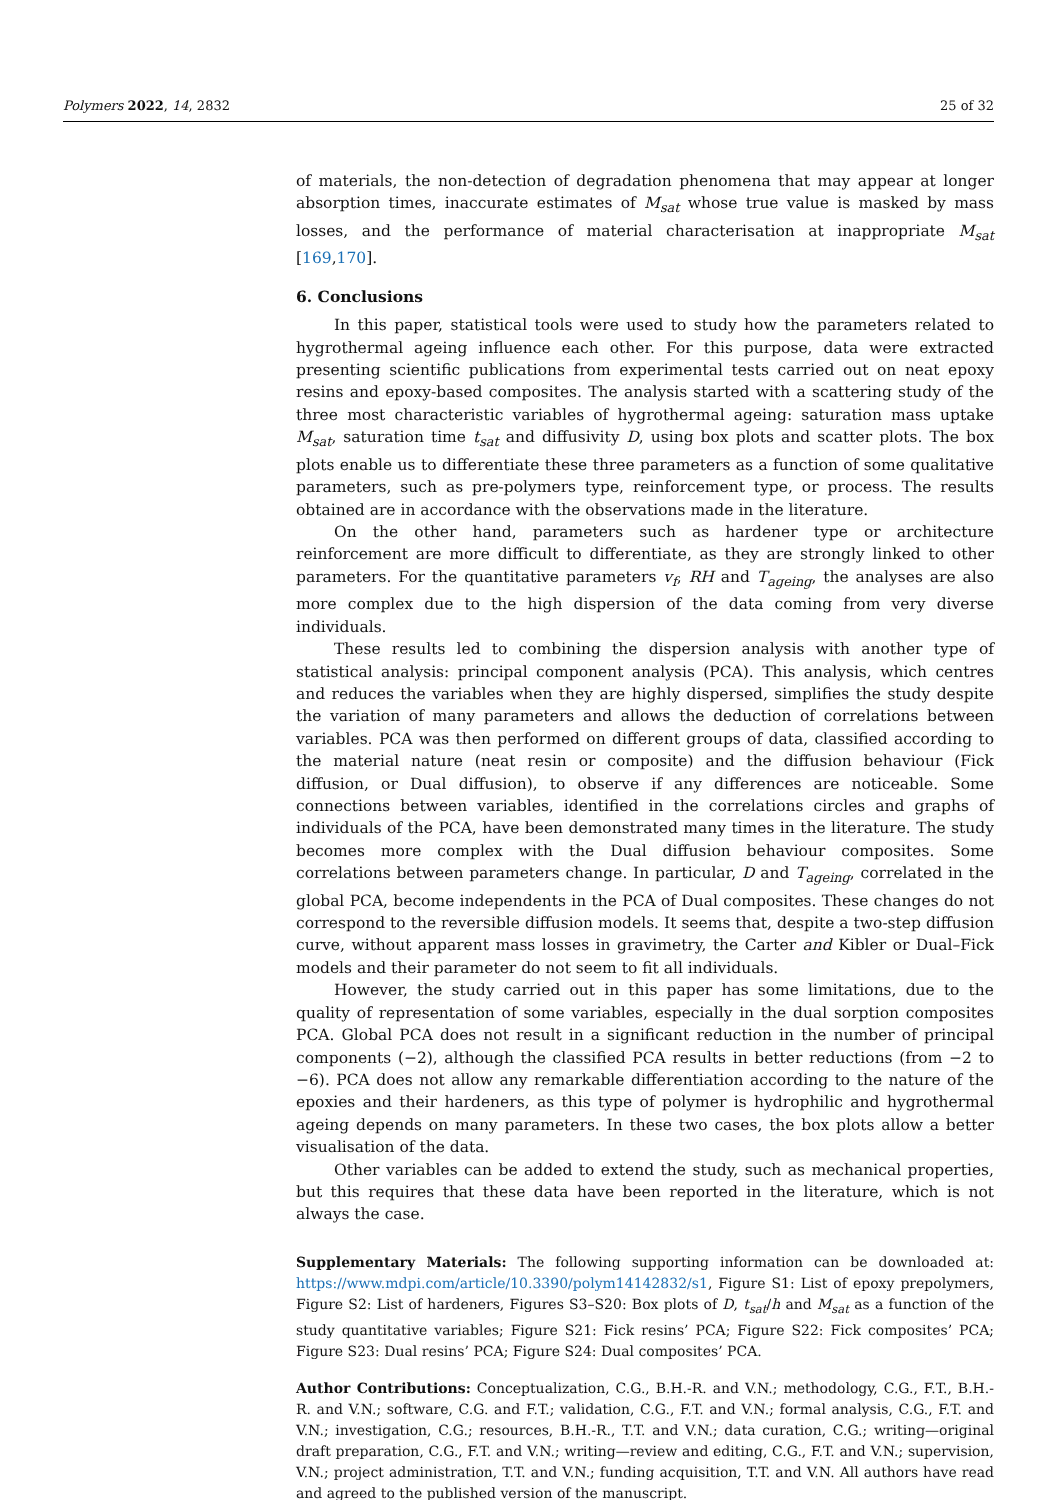Polymers 2022, 14, 2832 25 of 32
of materials, the non-detection of degradation phenomena that may appear at longer absorption times, inaccurate estimates of M<sub>sat</sub> whose true value is masked by mass losses, and the performance of material characterisation at inappropriate M<sub>sat</sub> [169,170].
6. Conclusions
In this paper, statistical tools were used to study how the parameters related to hygrothermal ageing influence each other. For this purpose, data were extracted presenting scientific publications from experimental tests carried out on neat epoxy resins and epoxy-based composites. The analysis started with a scattering study of the three most characteristic variables of hygrothermal ageing: saturation mass uptake M<sub>sat</sub>, saturation time t<sub>sat</sub> and diffusivity D, using box plots and scatter plots. The box plots enable us to differentiate these three parameters as a function of some qualitative parameters, such as pre-polymers type, reinforcement type, or process. The results obtained are in accordance with the observations made in the literature.
On the other hand, parameters such as hardener type or architecture reinforcement are more difficult to differentiate, as they are strongly linked to other parameters. For the quantitative parameters v<sub>f</sub>, RH and T<sub>ageing</sub>, the analyses are also more complex due to the high dispersion of the data coming from very diverse individuals.
These results led to combining the dispersion analysis with another type of statistical analysis: principal component analysis (PCA). This analysis, which centres and reduces the variables when they are highly dispersed, simplifies the study despite the variation of many parameters and allows the deduction of correlations between variables. PCA was then performed on different groups of data, classified according to the material nature (neat resin or composite) and the diffusion behaviour (Fick diffusion, or Dual diffusion), to observe if any differences are noticeable. Some connections between variables, identified in the correlations circles and graphs of individuals of the PCA, have been demonstrated many times in the literature. The study becomes more complex with the Dual diffusion behaviour composites. Some correlations between parameters change. In particular, D and T<sub>ageing</sub>, correlated in the global PCA, become independents in the PCA of Dual composites. These changes do not correspond to the reversible diffusion models. It seems that, despite a two-step diffusion curve, without apparent mass losses in gravimetry, the Carter and Kibler or Dual–Fick models and their parameter do not seem to fit all individuals.
However, the study carried out in this paper has some limitations, due to the quality of representation of some variables, especially in the dual sorption composites PCA. Global PCA does not result in a significant reduction in the number of principal components (−2), although the classified PCA results in better reductions (from −2 to −6). PCA does not allow any remarkable differentiation according to the nature of the epoxies and their hardeners, as this type of polymer is hydrophilic and hygrothermal ageing depends on many parameters. In these two cases, the box plots allow a better visualisation of the data.
Other variables can be added to extend the study, such as mechanical properties, but this requires that these data have been reported in the literature, which is not always the case.
Supplementary Materials: The following supporting information can be downloaded at: https://www.mdpi.com/article/10.3390/polym14142832/s1, Figure S1: List of epoxy prepolymers, Figure S2: List of hardeners, Figures S3–S20: Box plots of D, t<sub>sat</sub>/h and M<sub>sat</sub> as a function of the study quantitative variables; Figure S21: Fick resins’ PCA; Figure S22: Fick composites’ PCA; Figure S23: Dual resins’ PCA; Figure S24: Dual composites’ PCA.
Author Contributions: Conceptualization, C.G., B.H.-R. and V.N.; methodology, C.G., F.T., B.H.-R. and V.N.; software, C.G. and F.T.; validation, C.G., F.T. and V.N.; formal analysis, C.G., F.T. and V.N.; investigation, C.G.; resources, B.H.-R., T.T. and V.N.; data curation, C.G.; writing—original draft preparation, C.G., F.T. and V.N.; writing—review and editing, C.G., F.T. and V.N.; supervision, V.N.; project administration, T.T. and V.N.; funding acquisition, T.T. and V.N. All authors have read and agreed to the published version of the manuscript.